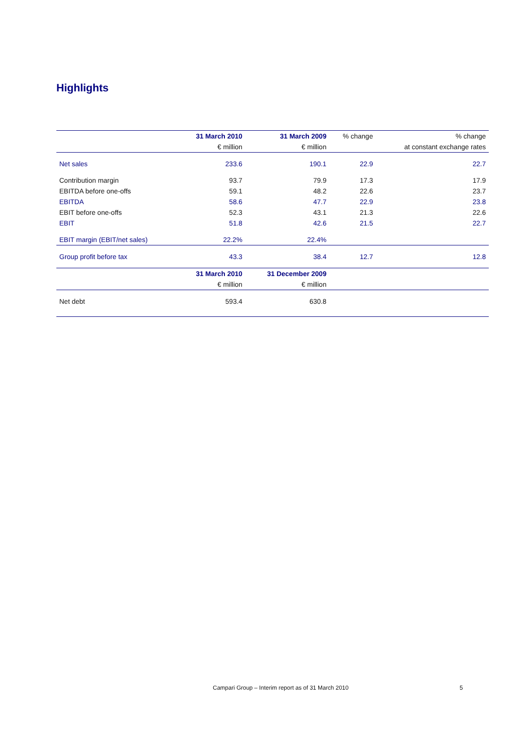Highlights
| | 31 March 2010 | 31 March 2009 | % change | % change |
| --- | --- | --- | --- | --- |
| | € million | € million | | at constant exchange rates |
| Net sales | 233.6 | 190.1 | 22.9 | 22.7 |
| Contribution margin | 93.7 | 79.9 | 17.3 | 17.9 |
| EBITDA before one-offs | 59.1 | 48.2 | 22.6 | 23.7 |
| EBITDA | 58.6 | 47.7 | 22.9 | 23.8 |
| EBIT before one-offs | 52.3 | 43.1 | 21.3 | 22.6 |
| EBIT | 51.8 | 42.6 | 21.5 | 22.7 |
| EBIT margin (EBIT/net sales) | 22.2% | 22.4% | | |
| Group profit before tax | 43.3 | 38.4 | 12.7 | 12.8 |
| | 31 March 2010 | 31 December 2009 | | |
| | € million | € million | | |
| Net debt | 593.4 | 630.8 | | |
Campari Group – Interim report as of 31 March 2010
5